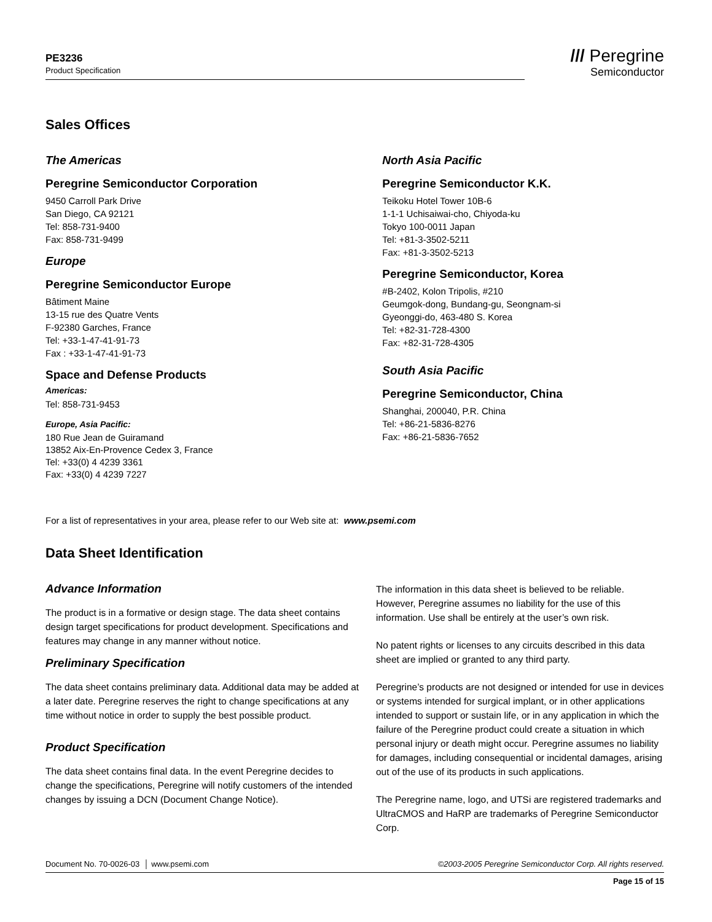PE3236
Product Specification
/// Peregrine
Semiconductor
Sales Offices
The Americas
Peregrine Semiconductor Corporation
9450 Carroll Park Drive
San Diego, CA 92121
Tel: 858-731-9400
Fax: 858-731-9499
Europe
Peregrine Semiconductor Europe
Bâtiment Maine
13-15 rue des Quatre Vents
F-92380 Garches, France
Tel: +33-1-47-41-91-73
Fax : +33-1-47-41-91-73
Space and Defense Products
Americas:
Tel: 858-731-9453
Europe, Asia Pacific:
180 Rue Jean de Guiramand
13852 Aix-En-Provence Cedex 3, France
Tel: +33(0) 4 4239 3361
Fax: +33(0) 4 4239 7227
North Asia Pacific
Peregrine Semiconductor K.K.
Teikoku Hotel Tower 10B-6
1-1-1 Uchisaiwai-cho, Chiyoda-ku
Tokyo 100-0011 Japan
Tel: +81-3-3502-5211
Fax: +81-3-3502-5213
Peregrine Semiconductor, Korea
#B-2402, Kolon Tripolis, #210
Geumgok-dong, Bundang-gu, Seongnam-si
Gyeonggi-do, 463-480 S. Korea
Tel: +82-31-728-4300
Fax: +82-31-728-4305
South Asia Pacific
Peregrine Semiconductor, China
Shanghai, 200040, P.R. China
Tel: +86-21-5836-8276
Fax: +86-21-5836-7652
For a list of representatives in your area, please refer to our Web site at: www.psemi.com
Data Sheet Identification
Advance Information
The product is in a formative or design stage. The data sheet contains design target specifications for product development. Specifications and features may change in any manner without notice.
Preliminary Specification
The data sheet contains preliminary data. Additional data may be added at a later date. Peregrine reserves the right to change specifications at any time without notice in order to supply the best possible product.
Product Specification
The data sheet contains final data. In the event Peregrine decides to change the specifications, Peregrine will notify customers of the intended changes by issuing a DCN (Document Change Notice).
The information in this data sheet is believed to be reliable. However, Peregrine assumes no liability for the use of this information. Use shall be entirely at the user’s own risk.
No patent rights or licenses to any circuits described in this data sheet are implied or granted to any third party.
Peregrine’s products are not designed or intended for use in devices or systems intended for surgical implant, or in other applications intended to support or sustain life, or in any application in which the failure of the Peregrine product could create a situation in which personal injury or death might occur. Peregrine assumes no liability for damages, including consequential or incidental damages, arising out of the use of its products in such applications.
The Peregrine name, logo, and UTSi are registered trademarks and UltraCMOS and HaRP are trademarks of Peregrine Semiconductor Corp.
Document No. 70-0026-03 │ www.psemi.com ©2003-2005 Peregrine Semiconductor Corp. All rights reserved.
Page 15 of 15